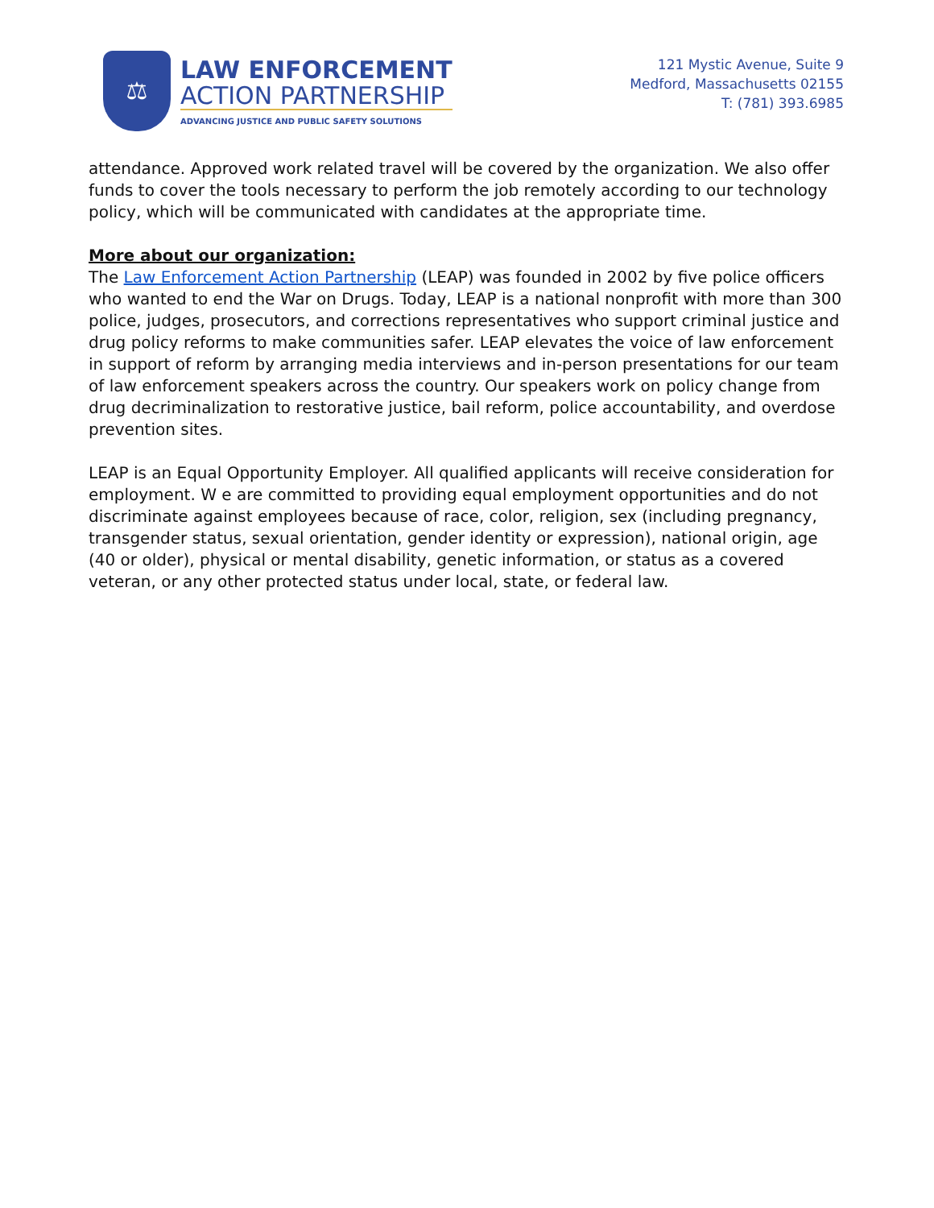⚖
LAW ENFORCEMENT
ACTION PARTNERSHIP
ADVANCING JUSTICE AND PUBLIC SAFETY SOLUTIONS
121 Mystic Avenue, Suite 9
Medford, Massachusetts 02155
T: (781) 393.6985
attendance. Approved work related travel will be covered by the organization. We also offer funds to cover the tools necessary to perform the job remotely according to our technology policy, which will be communicated with candidates at the appropriate time.
More about our organization:
The Law Enforcement Action Partnership (LEAP) was founded in 2002 by five police officers who wanted to end the War on Drugs. Today, LEAP is a national nonprofit with more than 300 police, judges, prosecutors, and corrections representatives who support criminal justice and drug policy reforms to make communities safer. LEAP elevates the voice of law enforcement in support of reform by arranging media interviews and in-person presentations for our team of law enforcement speakers across the country. Our speakers work on policy change from drug decriminalization to restorative justice, bail reform, police accountability, and overdose prevention sites.
LEAP is an Equal Opportunity Employer. All qualified applicants will receive consideration for employment. W e are committed to providing equal employment opportunities and do not discriminate against employees because of race, color, religion, sex (including pregnancy, transgender status, sexual orientation, gender identity or expression), national origin, age (40 or older), physical or mental disability, genetic information, or status as a covered veteran, or any other protected status under local, state, or federal law.